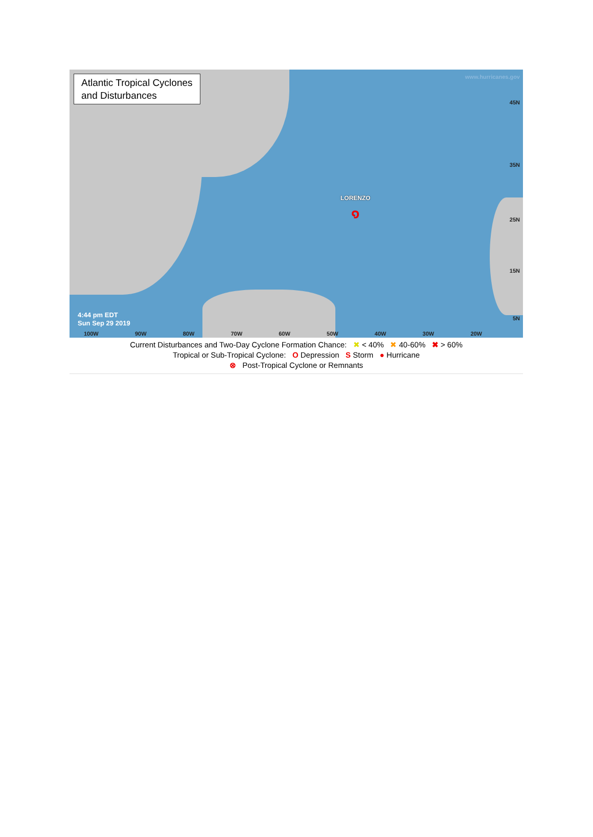Atlantic Tropical Cyclones
and Disturbances
www.hurricanes.gov
45N
35N
25N
15N
5N
LORENZO
๑
4:44 pm EDT
Sun Sep 29 2019
100W 90W 80W 70W 60W 50W 40W 30W 20W
Current Disturbances and Two-Day Cyclone Formation Chance: ✖ < 40% ✖ 40-60% ✖ > 60%
Tropical or Sub-Tropical Cyclone: O Depression S Storm ● Hurricane
⊗ Post-Tropical Cyclone or Remnants